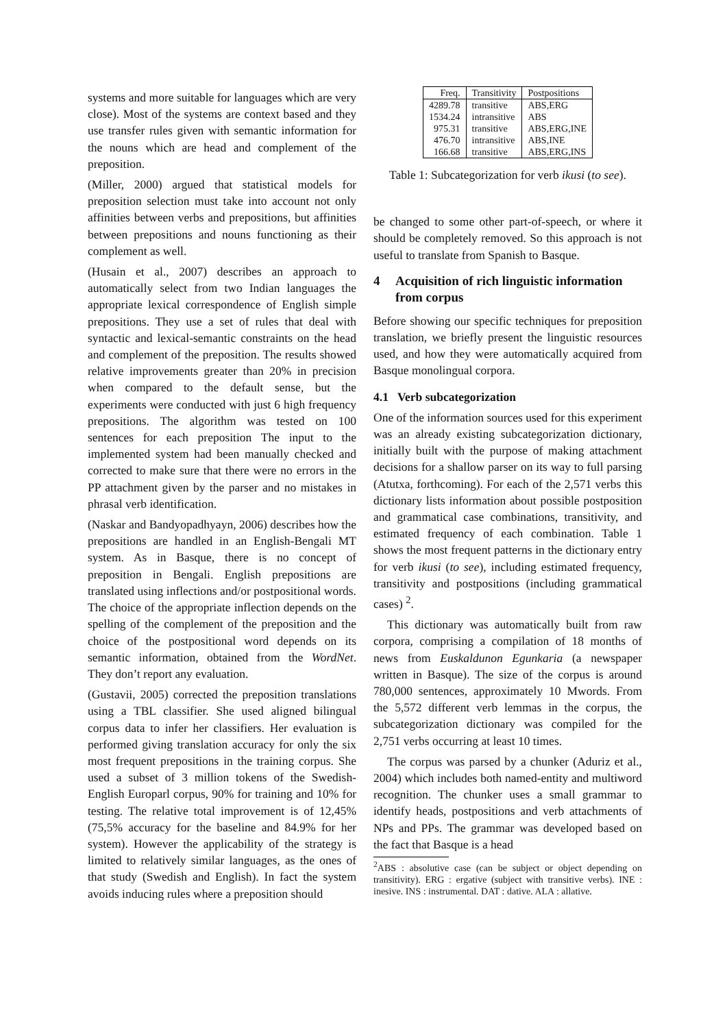systems and more suitable for languages which are very close). Most of the systems are context based and they use transfer rules given with semantic information for the nouns which are head and complement of the preposition.
(Miller, 2000) argued that statistical models for preposition selection must take into account not only affinities between verbs and prepositions, but affinities between prepositions and nouns functioning as their complement as well.
(Husain et al., 2007) describes an approach to automatically select from two Indian languages the appropriate lexical correspondence of English simple prepositions. They use a set of rules that deal with syntactic and lexical-semantic constraints on the head and complement of the preposition. The results showed relative improvements greater than 20% in precision when compared to the default sense, but the experiments were conducted with just 6 high frequency prepositions. The algorithm was tested on 100 sentences for each preposition The input to the implemented system had been manually checked and corrected to make sure that there were no errors in the PP attachment given by the parser and no mistakes in phrasal verb identification.
(Naskar and Bandyopadhyayn, 2006) describes how the prepositions are handled in an English-Bengali MT system. As in Basque, there is no concept of preposition in Bengali. English prepositions are translated using inflections and/or postpositional words. The choice of the appropriate inflection depends on the spelling of the complement of the preposition and the choice of the postpositional word depends on its semantic information, obtained from the WordNet. They don’t report any evaluation.
(Gustavii, 2005) corrected the preposition translations using a TBL classifier. She used aligned bilingual corpus data to infer her classifiers. Her evaluation is performed giving translation accuracy for only the six most frequent prepositions in the training corpus. She used a subset of 3 million tokens of the Swedish-English Europarl corpus, 90% for training and 10% for testing. The relative total improvement is of 12,45% (75,5% accuracy for the baseline and 84.9% for her system). However the applicability of the strategy is limited to relatively similar languages, as the ones of that study (Swedish and English). In fact the system avoids inducing rules where a preposition should
| Freq. | Transitivity | Postpositions |
| --- | --- | --- |
| 4289.78 | transitive | ABS,ERG |
| 1534.24 | intransitive | ABS |
| 975.31 | transitive | ABS,ERG,INE |
| 476.70 | intransitive | ABS,INE |
| 166.68 | transitive | ABS,ERG,INS |
Table 1: Subcategorization for verb ikusi (to see).
be changed to some other part-of-speech, or where it should be completely removed. So this approach is not useful to translate from Spanish to Basque.
4 Acquisition of rich linguistic information from corpus
Before showing our specific techniques for preposition translation, we briefly present the linguistic resources used, and how they were automatically acquired from Basque monolingual corpora.
4.1 Verb subcategorization
One of the information sources used for this experiment was an already existing subcategorization dictionary, initially built with the purpose of making attachment decisions for a shallow parser on its way to full parsing (Atutxa, forthcoming). For each of the 2,571 verbs this dictionary lists information about possible postposition and grammatical case combinations, transitivity, and estimated frequency of each combination. Table 1 shows the most frequent patterns in the dictionary entry for verb ikusi (to see), including estimated frequency, transitivity and postpositions (including grammatical cases) <sup>2</sup>.
This dictionary was automatically built from raw corpora, comprising a compilation of 18 months of news from Euskaldunon Egunkaria (a newspaper written in Basque). The size of the corpus is around 780,000 sentences, approximately 10 Mwords. From the 5,572 different verb lemmas in the corpus, the subcategorization dictionary was compiled for the 2,751 verbs occurring at least 10 times.
The corpus was parsed by a chunker (Aduriz et al., 2004) which includes both named-entity and multiword recognition. The chunker uses a small grammar to identify heads, postpositions and verb attachments of NPs and PPs. The grammar was developed based on the fact that Basque is a head
<sup>2</sup> ABS : absolutive case (can be subject or object depending on transitivity). ERG : ergative (subject with transitive verbs). INE : inesive. INS : instrumental. DAT : dative. ALA : allative.